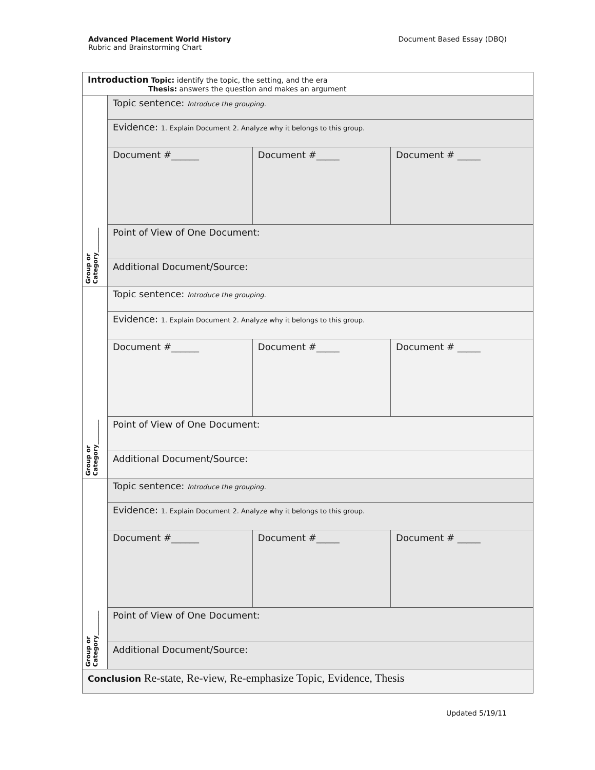Advanced Placement World History
Rubric and Brainstorming Chart
Document Based Essay (DBQ)
| Introduction Topic: identify the topic, the setting, and the era Thesis: answers the question and makes an argument | | | |
| Group or Category________ | Topic sentence: Introduce the grouping. | | |
| | Evidence: 1. Explain Document 2. Analyze why it belongs to this group. | | |
| | Document #______ | Document #_____ | Document # _____ |
| | Point of View of One Document: | | |
| | Additional Document/Source: | | |
| Group or Category________ | Topic sentence: Introduce the grouping. | | |
| | Evidence: 1. Explain Document 2. Analyze why it belongs to this group. | | |
| | Document #______ | Document #_____ | Document # _____ |
| | Point of View of One Document: | | |
| | Additional Document/Source: | | |
| Group or Category________ | Topic sentence: Introduce the grouping. | | |
| | Evidence: 1. Explain Document 2. Analyze why it belongs to this group. | | |
| | Document #______ | Document #_____ | Document # _____ |
| | Point of View of One Document: | | |
| | Additional Document/Source: | | |
| Conclusion Re-state, Re-view, Re-emphasize Topic, Evidence, Thesis | | | |
Updated 5/19/11